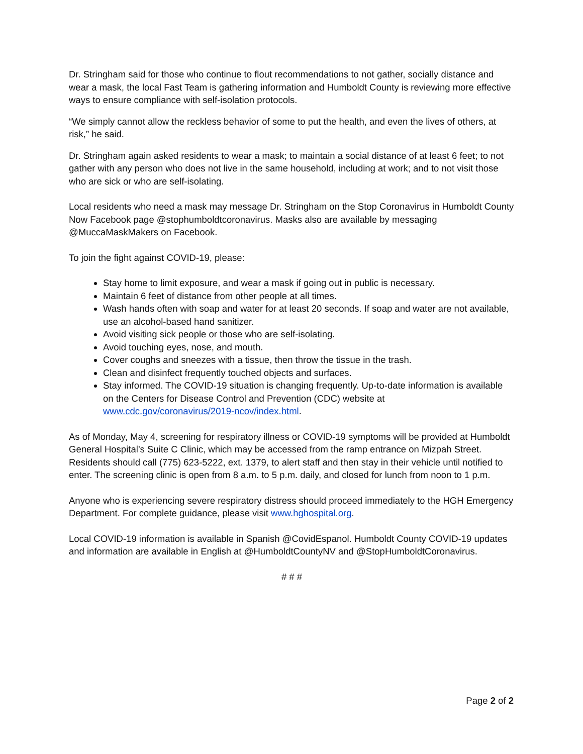Dr. Stringham said for those who continue to flout recommendations to not gather, socially distance and wear a mask, the local Fast Team is gathering information and Humboldt County is reviewing more effective ways to ensure compliance with self-isolation protocols.
“We simply cannot allow the reckless behavior of some to put the health, and even the lives of others, at risk,” he said.
Dr. Stringham again asked residents to wear a mask; to maintain a social distance of at least 6 feet; to not gather with any person who does not live in the same household, including at work; and to not visit those who are sick or who are self-isolating.
Local residents who need a mask may message Dr. Stringham on the Stop Coronavirus in Humboldt County Now Facebook page @stophumboldtcoronavirus. Masks also are available by messaging @MuccaMaskMakers on Facebook.
To join the fight against COVID-19, please:
Stay home to limit exposure, and wear a mask if going out in public is necessary.
Maintain 6 feet of distance from other people at all times.
Wash hands often with soap and water for at least 20 seconds. If soap and water are not available, use an alcohol-based hand sanitizer.
Avoid visiting sick people or those who are self-isolating.
Avoid touching eyes, nose, and mouth.
Cover coughs and sneezes with a tissue, then throw the tissue in the trash.
Clean and disinfect frequently touched objects and surfaces.
Stay informed. The COVID-19 situation is changing frequently. Up-to-date information is available on the Centers for Disease Control and Prevention (CDC) website at www.cdc.gov/coronavirus/2019-ncov/index.html.
As of Monday, May 4, screening for respiratory illness or COVID-19 symptoms will be provided at Humboldt General Hospital’s Suite C Clinic, which may be accessed from the ramp entrance on Mizpah Street. Residents should call (775) 623-5222, ext. 1379, to alert staff and then stay in their vehicle until notified to enter. The screening clinic is open from 8 a.m. to 5 p.m. daily, and closed for lunch from noon to 1 p.m.
Anyone who is experiencing severe respiratory distress should proceed immediately to the HGH Emergency Department. For complete guidance, please visit www.hghospital.org.
Local COVID-19 information is available in Spanish @CovidEspanol. Humboldt County COVID-19 updates and information are available in English at @HumboldtCountyNV and @StopHumboldtCoronavirus.
# # #
Page 2 of 2